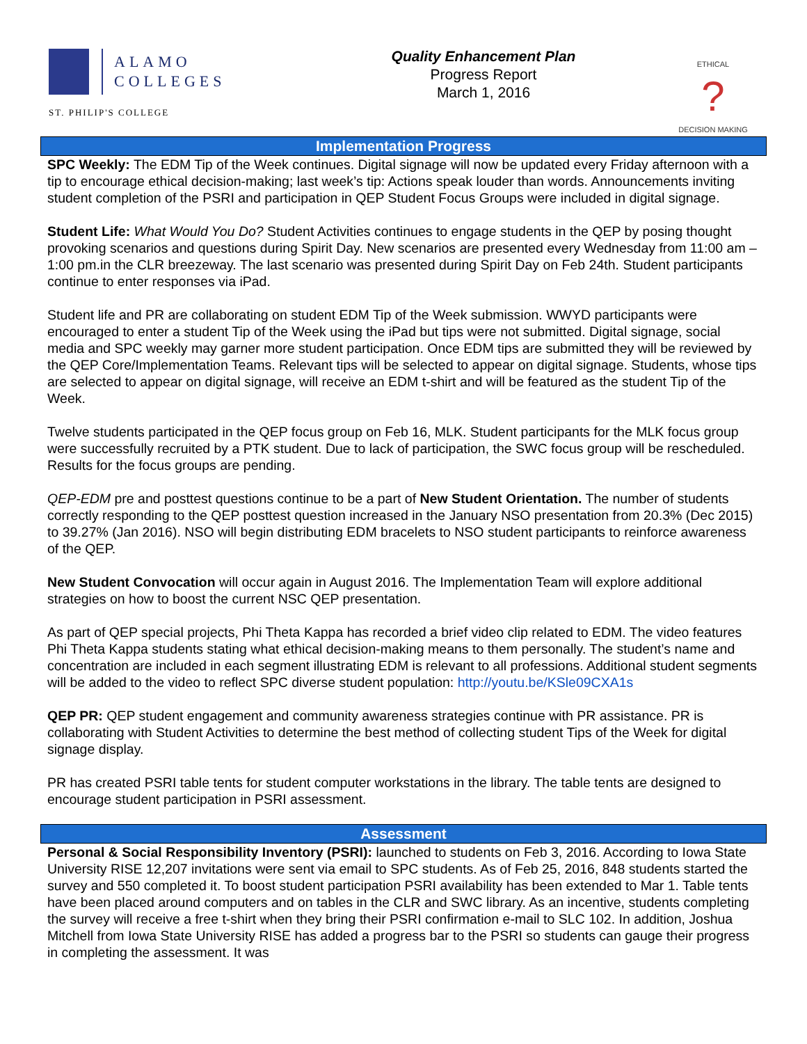ALAMO
COLLEGES
ST. PHILIP'S COLLEGE
Quality Enhancement Plan
Progress Report
March 1, 2016
ETHICAL
?
DECISION MAKING
Implementation Progress
SPC Weekly: The EDM Tip of the Week continues. Digital signage will now be updated every Friday afternoon with a tip to encourage ethical decision-making; last week’s tip: Actions speak louder than words. Announcements inviting student completion of the PSRI and participation in QEP Student Focus Groups were included in digital signage.
Student Life: What Would You Do? Student Activities continues to engage students in the QEP by posing thought provoking scenarios and questions during Spirit Day. New scenarios are presented every Wednesday from 11:00 am – 1:00 pm.in the CLR breezeway. The last scenario was presented during Spirit Day on Feb 24th. Student participants continue to enter responses via iPad.
Student life and PR are collaborating on student EDM Tip of the Week submission. WWYD participants were encouraged to enter a student Tip of the Week using the iPad but tips were not submitted. Digital signage, social media and SPC weekly may garner more student participation. Once EDM tips are submitted they will be reviewed by the QEP Core/Implementation Teams. Relevant tips will be selected to appear on digital signage. Students, whose tips are selected to appear on digital signage, will receive an EDM t-shirt and will be featured as the student Tip of the Week.
Twelve students participated in the QEP focus group on Feb 16, MLK. Student participants for the MLK focus group were successfully recruited by a PTK student. Due to lack of participation, the SWC focus group will be rescheduled. Results for the focus groups are pending.
QEP-EDM pre and posttest questions continue to be a part of New Student Orientation. The number of students correctly responding to the QEP posttest question increased in the January NSO presentation from 20.3% (Dec 2015) to 39.27% (Jan 2016). NSO will begin distributing EDM bracelets to NSO student participants to reinforce awareness of the QEP.
New Student Convocation will occur again in August 2016. The Implementation Team will explore additional strategies on how to boost the current NSC QEP presentation.
As part of QEP special projects, Phi Theta Kappa has recorded a brief video clip related to EDM. The video features Phi Theta Kappa students stating what ethical decision-making means to them personally. The student’s name and concentration are included in each segment illustrating EDM is relevant to all professions. Additional student segments will be added to the video to reflect SPC diverse student population: http://youtu.be/KSle09CXA1s
QEP PR: QEP student engagement and community awareness strategies continue with PR assistance. PR is collaborating with Student Activities to determine the best method of collecting student Tips of the Week for digital signage display.
PR has created PSRI table tents for student computer workstations in the library. The table tents are designed to encourage student participation in PSRI assessment.
Assessment
Personal & Social Responsibility Inventory (PSRI): launched to students on Feb 3, 2016. According to Iowa State University RISE 12,207 invitations were sent via email to SPC students. As of Feb 25, 2016, 848 students started the survey and 550 completed it. To boost student participation PSRI availability has been extended to Mar 1. Table tents have been placed around computers and on tables in the CLR and SWC library. As an incentive, students completing the survey will receive a free t-shirt when they bring their PSRI confirmation e-mail to SLC 102. In addition, Joshua Mitchell from Iowa State University RISE has added a progress bar to the PSRI so students can gauge their progress in completing the assessment. It was